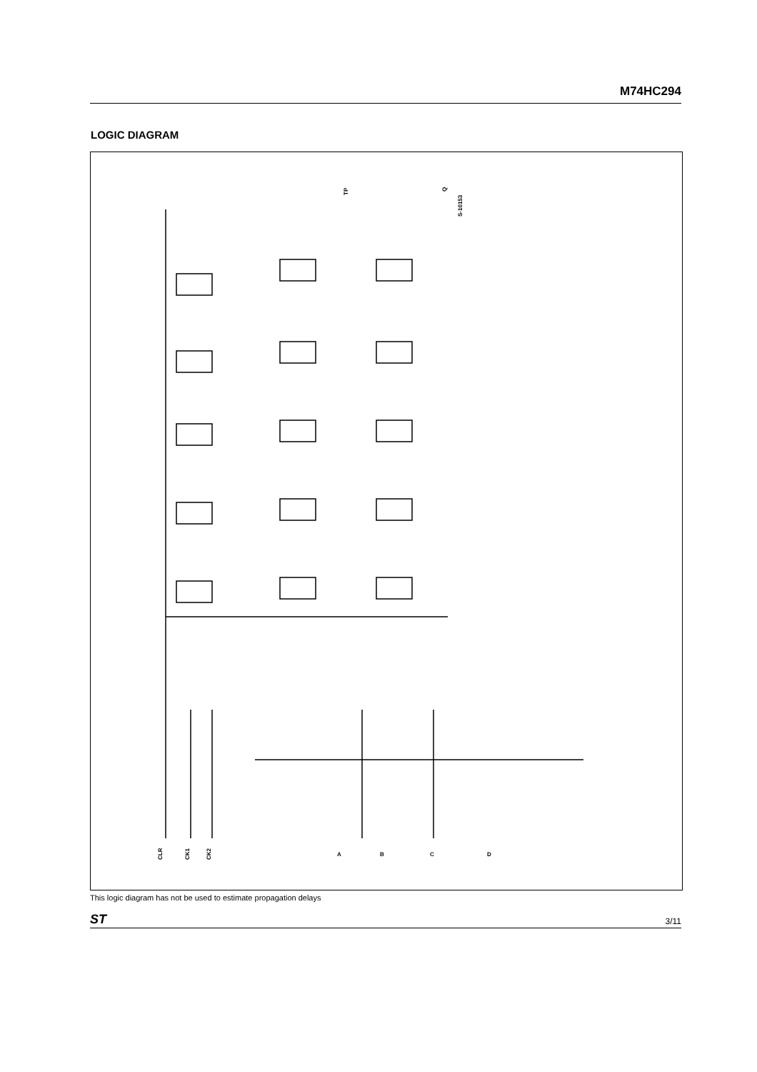M74HC294
LOGIC DIAGRAM
CLR
CK1
CK2
A
B
C
D
TP
Q
S-10153
This logic diagram has not be used to estimate propagation delays
ST 3/11